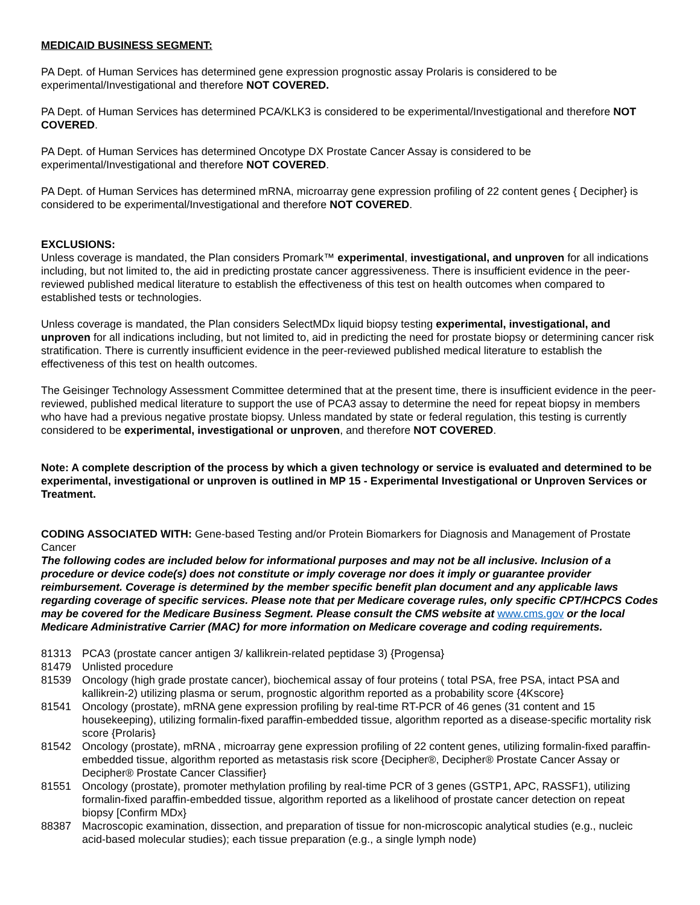MEDICAID BUSINESS SEGMENT:
PA Dept. of Human Services has determined gene expression prognostic assay Prolaris is considered to be experimental/Investigational and therefore NOT COVERED.
PA Dept. of Human Services has determined PCA/KLK3 is considered to be experimental/Investigational and therefore NOT COVERED.
PA Dept. of Human Services has determined Oncotype DX Prostate Cancer Assay is considered to be experimental/Investigational and therefore NOT COVERED.
PA Dept. of Human Services has determined mRNA, microarray gene expression profiling of 22 content genes { Decipher} is considered to be experimental/Investigational and therefore NOT COVERED.
EXCLUSIONS:
Unless coverage is mandated, the Plan considers Promark™ experimental, investigational, and unproven for all indications including, but not limited to, the aid in predicting prostate cancer aggressiveness. There is insufficient evidence in the peer-reviewed published medical literature to establish the effectiveness of this test on health outcomes when compared to established tests or technologies.
Unless coverage is mandated, the Plan considers SelectMDx liquid biopsy testing experimental, investigational, and unproven for all indications including, but not limited to, aid in predicting the need for prostate biopsy or determining cancer risk stratification. There is currently insufficient evidence in the peer-reviewed published medical literature to establish the effectiveness of this test on health outcomes.
The Geisinger Technology Assessment Committee determined that at the present time, there is insufficient evidence in the peer-reviewed, published medical literature to support the use of PCA3 assay to determine the need for repeat biopsy in members who have had a previous negative prostate biopsy. Unless mandated by state or federal regulation, this testing is currently considered to be experimental, investigational or unproven, and therefore NOT COVERED.
Note: A complete description of the process by which a given technology or service is evaluated and determined to be experimental, investigational or unproven is outlined in MP 15 - Experimental Investigational or Unproven Services or Treatment.
CODING ASSOCIATED WITH: Gene-based Testing and/or Protein Biomarkers for Diagnosis and Management of Prostate Cancer
The following codes are included below for informational purposes and may not be all inclusive. Inclusion of a procedure or device code(s) does not constitute or imply coverage nor does it imply or guarantee provider reimbursement. Coverage is determined by the member specific benefit plan document and any applicable laws regarding coverage of specific services. Please note that per Medicare coverage rules, only specific CPT/HCPCS Codes may be covered for the Medicare Business Segment. Please consult the CMS website at www.cms.gov or the local Medicare Administrative Carrier (MAC) for more information on Medicare coverage and coding requirements.
81313 PCA3 (prostate cancer antigen 3/ kallikrein-related peptidase 3) {Progensa}
81479 Unlisted procedure
81539 Oncology (high grade prostate cancer), biochemical assay of four proteins ( total PSA, free PSA, intact PSA and kallikrein-2) utilizing plasma or serum, prognostic algorithm reported as a probability score {4Kscore}
81541 Oncology (prostate), mRNA gene expression profiling by real-time RT-PCR of 46 genes (31 content and 15 housekeeping), utilizing formalin-fixed paraffin-embedded tissue, algorithm reported as a disease-specific mortality risk score {Prolaris}
81542 Oncology (prostate), mRNA , microarray gene expression profiling of 22 content genes, utilizing formalin-fixed paraffin-embedded tissue, algorithm reported as metastasis risk score {Decipher®, Decipher® Prostate Cancer Assay or Decipher® Prostate Cancer Classifier}
81551 Oncology (prostate), promoter methylation profiling by real-time PCR of 3 genes (GSTP1, APC, RASSF1), utilizing formalin-fixed paraffin-embedded tissue, algorithm reported as a likelihood of prostate cancer detection on repeat biopsy [Confirm MDx}
88387 Macroscopic examination, dissection, and preparation of tissue for non-microscopic analytical studies (e.g., nucleic acid-based molecular studies); each tissue preparation (e.g., a single lymph node)